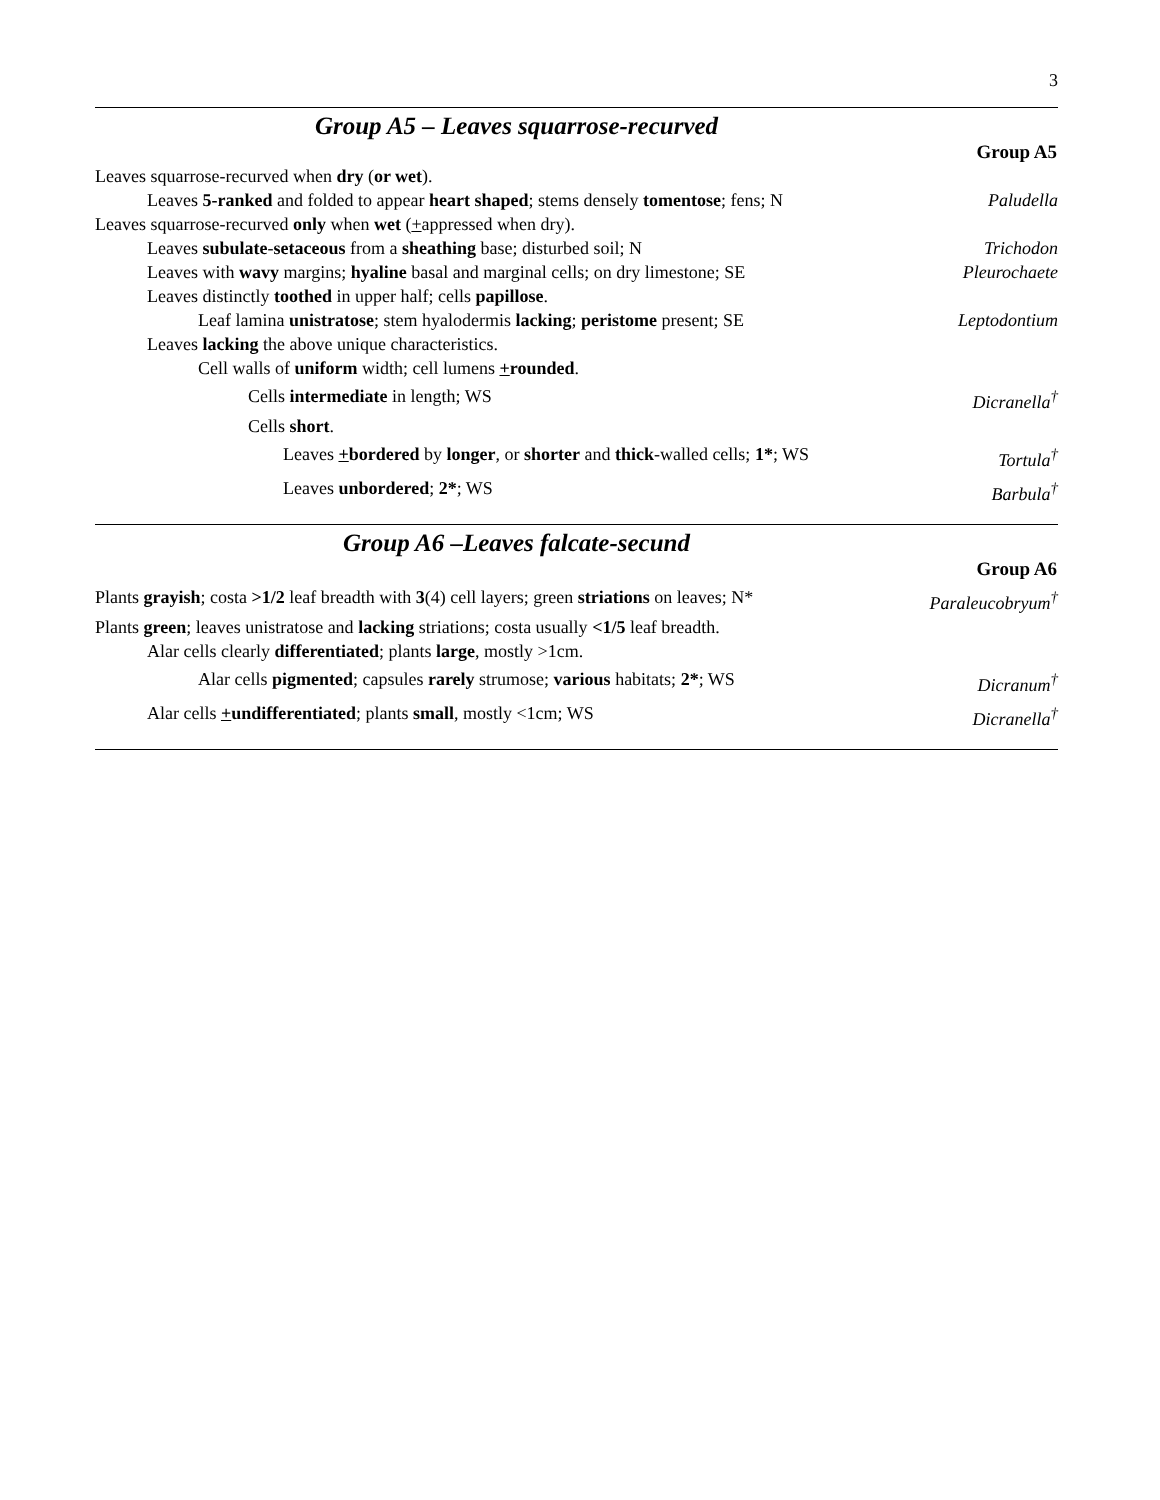3
Group A5 – Leaves squarrose-recurved
| | Group A5 |
| Leaves squarrose-recurved when dry ( or wet ). | |
| Leaves 5-ranked and folded to appear heart shaped ; stems densely tomentose ; fens; N | Paludella |
| Leaves squarrose-recurved only when wet ( + appressed when dry). | |
| Leaves subulate - setaceous from a sheathing base; disturbed soil; N | Trichodon |
| Leaves with wavy margins; hyaline basal and marginal cells; on dry limestone; SE | Pleurochaete |
| Leaves distinctly toothed in upper half; cells papillose . | |
| Leaf lamina unistratose ; stem hyalodermis lacking ; peristome present; SE | Leptodontium |
| Leaves lacking the above unique characteristics. | |
| Cell walls of uniform width; cell lumens + rounded . | |
| Cells intermediate in length; WS | Dicranella<sup>†</sup> |
| Cells short . | |
| Leaves + bordered by longer , or shorter and thick -walled cells; 1* ; WS | Tortula<sup>†</sup> |
| Leaves unbordered ; 2* ; WS | Barbula<sup>†</sup> |
Group A6 –Leaves falcate-secund
| | Group A6 |
| Plants grayish ; costa >1/2 leaf breadth with 3 (4) cell layers; green striations on leaves; N* | Paraleucobryum<sup>†</sup> |
| Plants green ; leaves unistratose and lacking striations; costa usually <1/5 leaf breadth. | |
| Alar cells clearly differentiated ; plants large , mostly >1cm. | |
| Alar cells pigmented ; capsules rarely strumose; various habitats; 2* ; WS | Dicranum<sup>†</sup> |
| Alar cells + undifferentiated ; plants small , mostly <1cm; WS | Dicranella<sup>†</sup> |